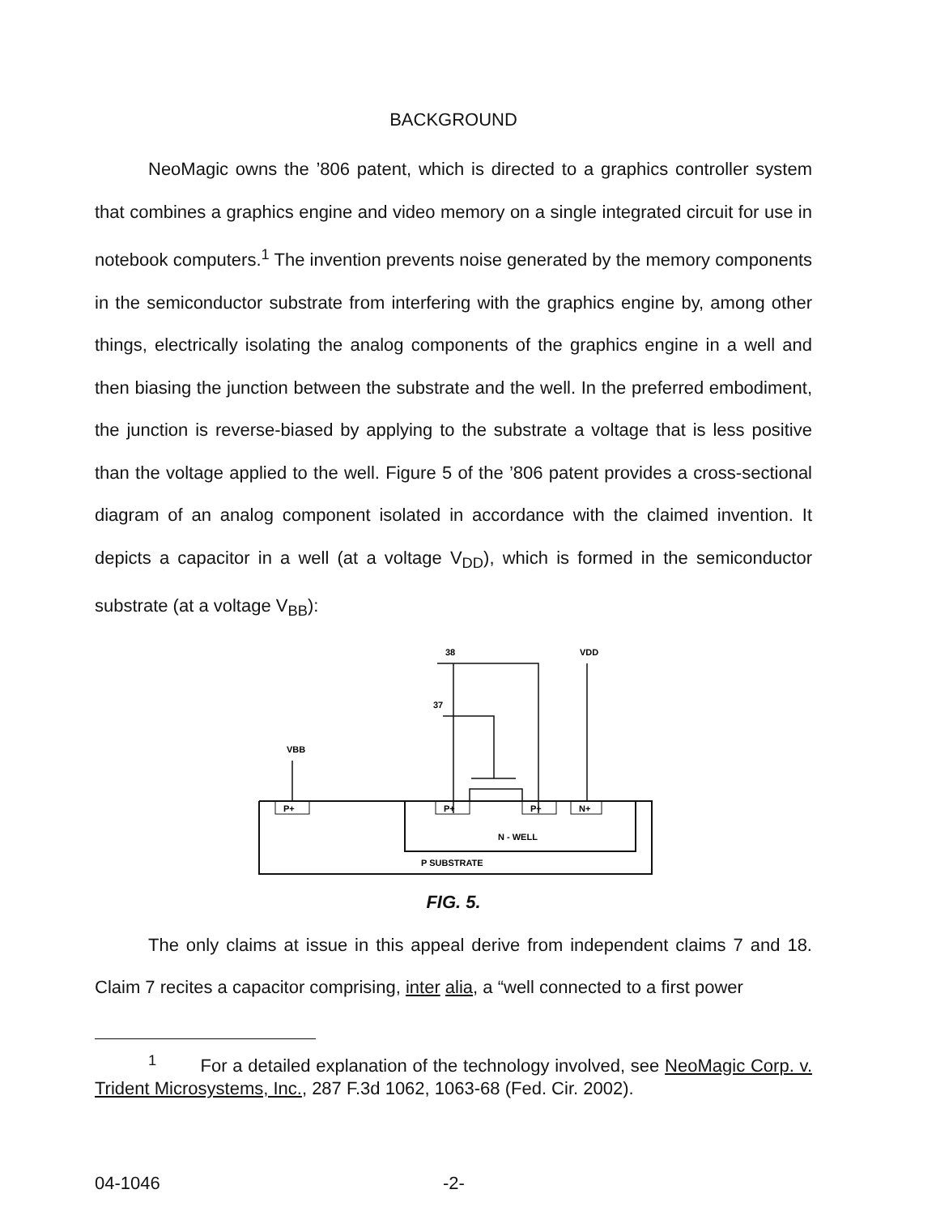BACKGROUND
NeoMagic owns the ’806 patent, which is directed to a graphics controller system that combines a graphics engine and video memory on a single integrated circuit for use in notebook computers.<sup>1</sup> The invention prevents noise generated by the memory components in the semiconductor substrate from interfering with the graphics engine by, among other things, electrically isolating the analog components of the graphics engine in a well and then biasing the junction between the substrate and the well. In the preferred embodiment, the junction is reverse-biased by applying to the substrate a voltage that is less positive than the voltage applied to the well. Figure 5 of the ’806 patent provides a cross-sectional diagram of an analog component isolated in accordance with the claimed invention. It depicts a capacitor in a well (at a voltage V<sub>DD</sub>), which is formed in the semiconductor substrate (at a voltage V<sub>BB</sub>):
P+
P+
P+
N+
VBB
VDD
38
37
N - WELL
P SUBSTRATE
FIG. 5.
The only claims at issue in this appeal derive from independent claims 7 and 18. Claim 7 recites a capacitor comprising, inter alia, a “well connected to a first power
<sup>1</sup> For a detailed explanation of the technology involved, see NeoMagic Corp. v. Trident Microsystems, Inc., 287 F.3d 1062, 1063-68 (Fed. Cir. 2002).
04-1046 -2-